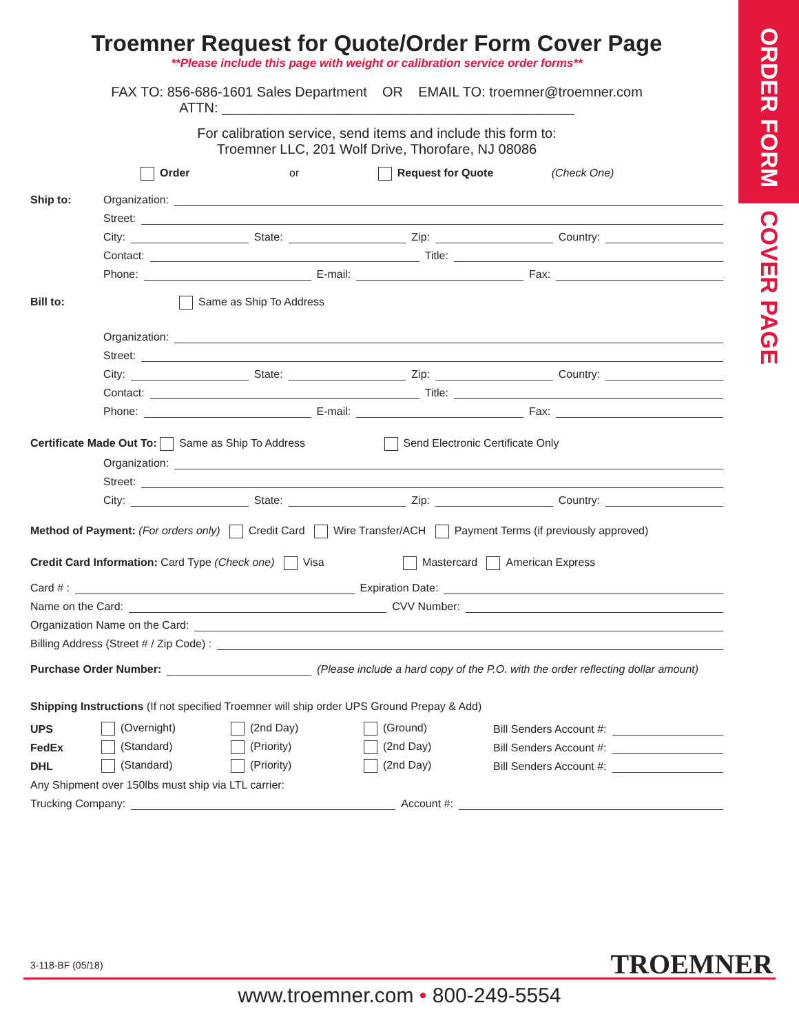ORDER FORM
COVER PAGE
Troemner Request for Quote/Order Form Cover Page
**Please include this page with weight or calibration service order forms**
FAX TO: 856-686-1601 Sales Department OR EMAIL TO: troemner@troemner.com
ATTN: ______________________________________________
For calibration service, send items and include this form to:
Troemner LLC, 201 Wolf Drive, Thorofare, NJ 08086
Order or Request for Quote (Check One)
Ship to: Organization:
Street:
City: State: Zip: Country:
Contact: Title:
Phone: E-mail: Fax:
Bill to: Same as Ship To Address
Organization:
Street:
City: State: Zip: Country:
Contact: Title:
Phone: E-mail: Fax:
Certificate Made Out To: Same as Ship To Address Send Electronic Certificate Only
Organization:
Street:
City: State: Zip: Country:
Method of Payment: (For orders only) Credit Card Wire Transfer/ACH Payment Terms (if previously approved)
Credit Card Information: Card Type (Check one) Visa Mastercard American Express
Card # : Expiration Date:
Name on the Card: CVV Number:
Organization Name on the Card:
Billing Address (Street # / Zip Code) :
Purchase Order Number: (Please include a hard copy of the P.O. with the order reflecting dollar amount)
Shipping Instructions (If not specified Troemner will ship order UPS Ground Prepay & Add)
UPS (Overnight) (2nd Day) (Ground) Bill Senders Account #:
FedEx (Standard) (Priority) (2nd Day) Bill Senders Account #:
DHL (Standard) (Priority) (2nd Day) Bill Senders Account #:
Any Shipment over 150lbs must ship via LTL carrier:
Trucking Company: Account #:
3-118-BF (05/18) TROEMNER
www.troemner.com • 800-249-5554